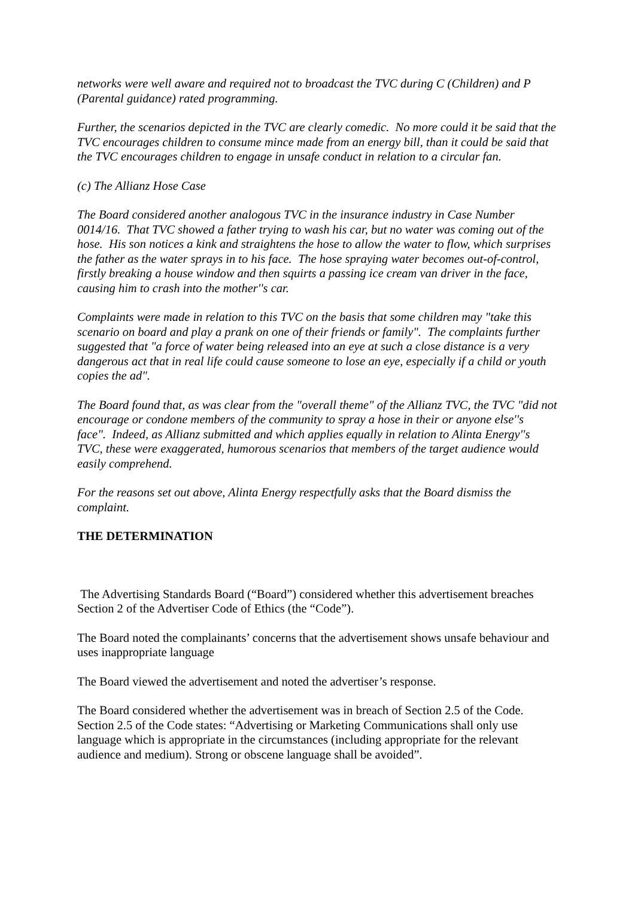networks were well aware and required not to broadcast the TVC during C (Children) and P (Parental guidance) rated programming.
Further, the scenarios depicted in the TVC are clearly comedic. No more could it be said that the TVC encourages children to consume mince made from an energy bill, than it could be said that the TVC encourages children to engage in unsafe conduct in relation to a circular fan.
(c) The Allianz Hose Case
The Board considered another analogous TVC in the insurance industry in Case Number 0014/16. That TVC showed a father trying to wash his car, but no water was coming out of the hose. His son notices a kink and straightens the hose to allow the water to flow, which surprises the father as the water sprays in to his face. The hose spraying water becomes out-of-control, firstly breaking a house window and then squirts a passing ice cream van driver in the face, causing him to crash into the mother''s car.
Complaints were made in relation to this TVC on the basis that some children may "take this scenario on board and play a prank on one of their friends or family". The complaints further suggested that "a force of water being released into an eye at such a close distance is a very dangerous act that in real life could cause someone to lose an eye, especially if a child or youth copies the ad".
The Board found that, as was clear from the "overall theme" of the Allianz TVC, the TVC "did not encourage or condone members of the community to spray a hose in their or anyone else''s face". Indeed, as Allianz submitted and which applies equally in relation to Alinta Energy''s TVC, these were exaggerated, humorous scenarios that members of the target audience would easily comprehend.
For the reasons set out above, Alinta Energy respectfully asks that the Board dismiss the complaint.
THE DETERMINATION
The Advertising Standards Board (“Board”) considered whether this advertisement breaches Section 2 of the Advertiser Code of Ethics (the “Code”).
The Board noted the complainants’ concerns that the advertisement shows unsafe behaviour and uses inappropriate language
The Board viewed the advertisement and noted the advertiser’s response.
The Board considered whether the advertisement was in breach of Section 2.5 of the Code. Section 2.5 of the Code states: “Advertising or Marketing Communications shall only use language which is appropriate in the circumstances (including appropriate for the relevant audience and medium). Strong or obscene language shall be avoided”.